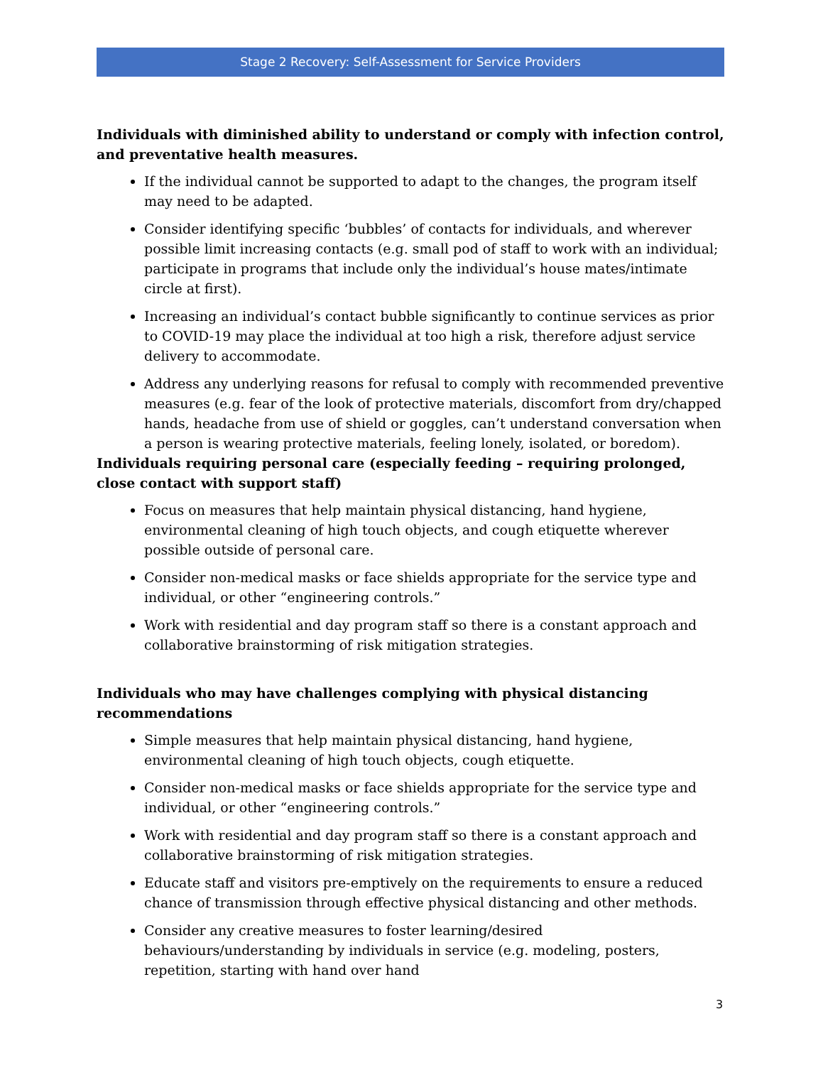Stage 2 Recovery: Self-Assessment for Service Providers
Individuals with diminished ability to understand or comply with infection control, and preventative health measures.
If the individual cannot be supported to adapt to the changes, the program itself may need to be adapted.
Consider identifying specific ‘bubbles’ of contacts for individuals, and wherever possible limit increasing contacts (e.g. small pod of staff to work with an individual; participate in programs that include only the individual’s house mates/intimate circle at first).
Increasing an individual’s contact bubble significantly to continue services as prior to COVID-19 may place the individual at too high a risk, therefore adjust service delivery to accommodate.
Address any underlying reasons for refusal to comply with recommended preventive measures (e.g. fear of the look of protective materials, discomfort from dry/chapped hands, headache from use of shield or goggles, can’t understand conversation when a person is wearing protective materials, feeling lonely, isolated, or boredom).
Individuals requiring personal care (especially feeding – requiring prolonged, close contact with support staff)
Focus on measures that help maintain physical distancing, hand hygiene, environmental cleaning of high touch objects, and cough etiquette wherever possible outside of personal care.
Consider non-medical masks or face shields appropriate for the service type and individual, or other “engineering controls.”
Work with residential and day program staff so there is a constant approach and collaborative brainstorming of risk mitigation strategies.
Individuals who may have challenges complying with physical distancing recommendations
Simple measures that help maintain physical distancing, hand hygiene, environmental cleaning of high touch objects, cough etiquette.
Consider non-medical masks or face shields appropriate for the service type and individual, or other “engineering controls.”
Work with residential and day program staff so there is a constant approach and collaborative brainstorming of risk mitigation strategies.
Educate staff and visitors pre-emptively on the requirements to ensure a reduced chance of transmission through effective physical distancing and other methods.
Consider any creative measures to foster learning/desired behaviours/understanding by individuals in service (e.g. modeling, posters, repetition, starting with hand over hand
3